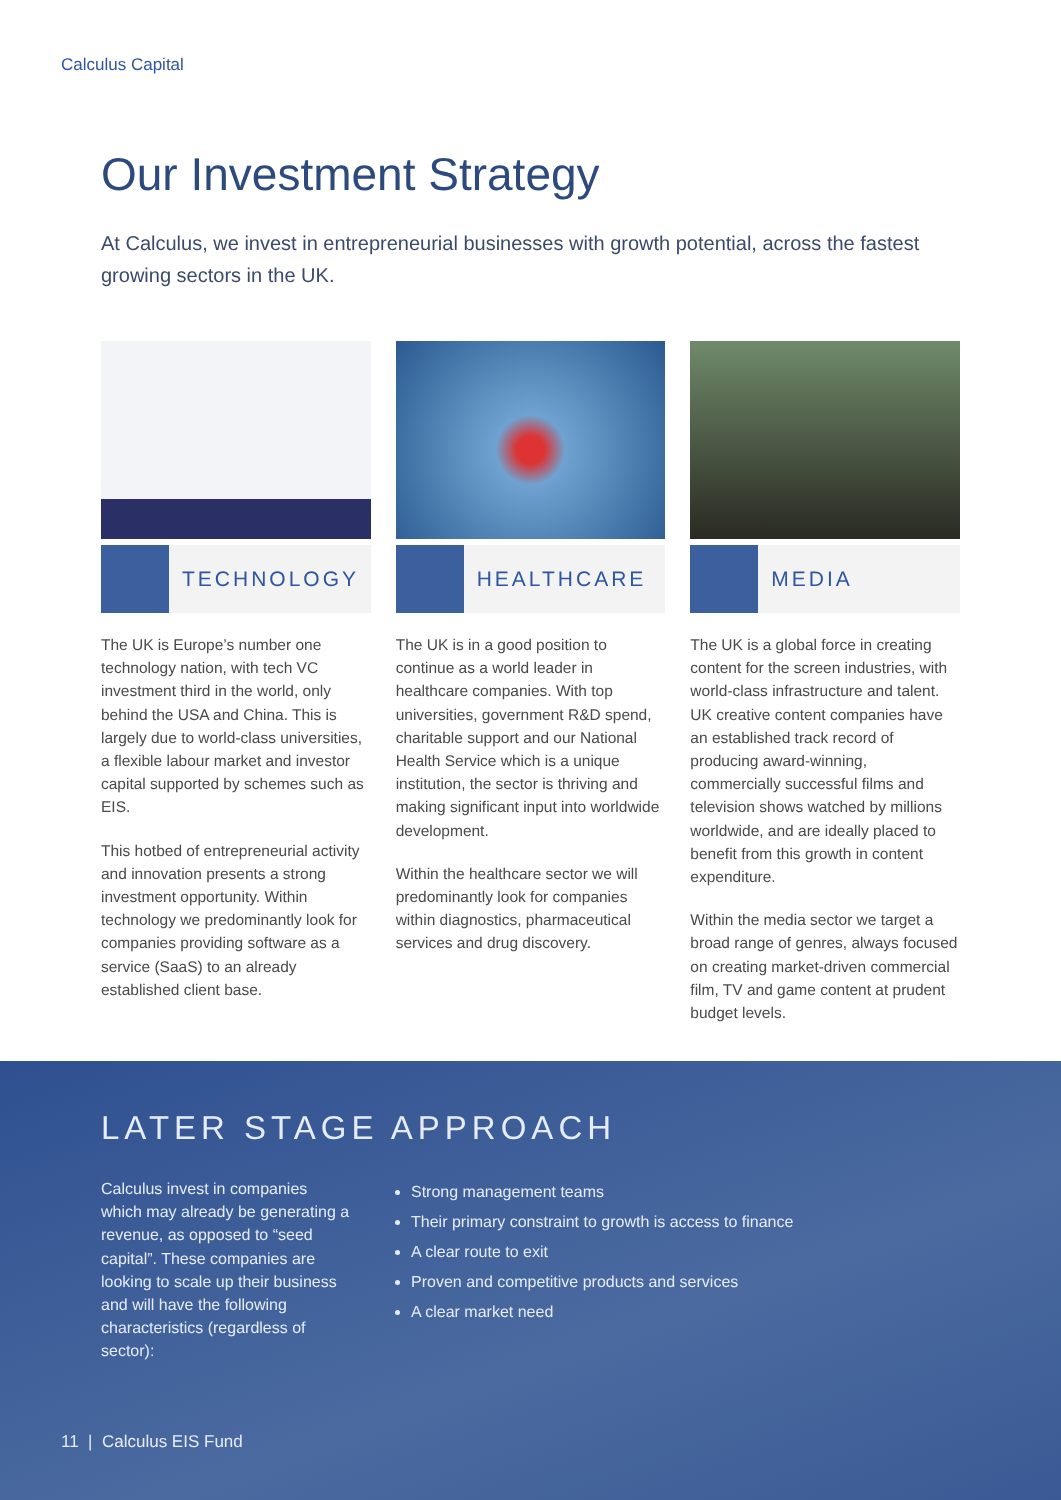Calculus Capital
Our Investment Strategy
At Calculus, we invest in entrepreneurial businesses with growth potential, across the fastest growing sectors in the UK.
TECHNOLOGY
The UK is Europe’s number one technology nation, with tech VC investment third in the world, only behind the USA and China. This is largely due to world-class universities, a flexible labour market and investor capital supported by schemes such as EIS.
This hotbed of entrepreneurial activity and innovation presents a strong investment opportunity. Within technology we predominantly look for companies providing software as a service (SaaS) to an already established client base.
HEALTHCARE
The UK is in a good position to continue as a world leader in healthcare companies. With top universities, government R&D spend, charitable support and our National Health Service which is a unique institution, the sector is thriving and making significant input into worldwide development.
Within the healthcare sector we will predominantly look for companies within diagnostics, pharmaceutical services and drug discovery.
MEDIA
The UK is a global force in creating content for the screen industries, with world-class infrastructure and talent. UK creative content companies have an established track record of producing award-winning, commercially successful films and television shows watched by millions worldwide, and are ideally placed to benefit from this growth in content expenditure.
Within the media sector we target a broad range of genres, always focused on creating market-driven commercial film, TV and game content at prudent budget levels.
LATER STAGE APPROACH
Calculus invest in companies which may already be generating a revenue, as opposed to “seed capital”. These companies are looking to scale up their business and will have the following characteristics (regardless of sector):
Strong management teams
Their primary constraint to growth is access to finance
A clear route to exit
Proven and competitive products and services
A clear market need
11 | Calculus EIS Fund